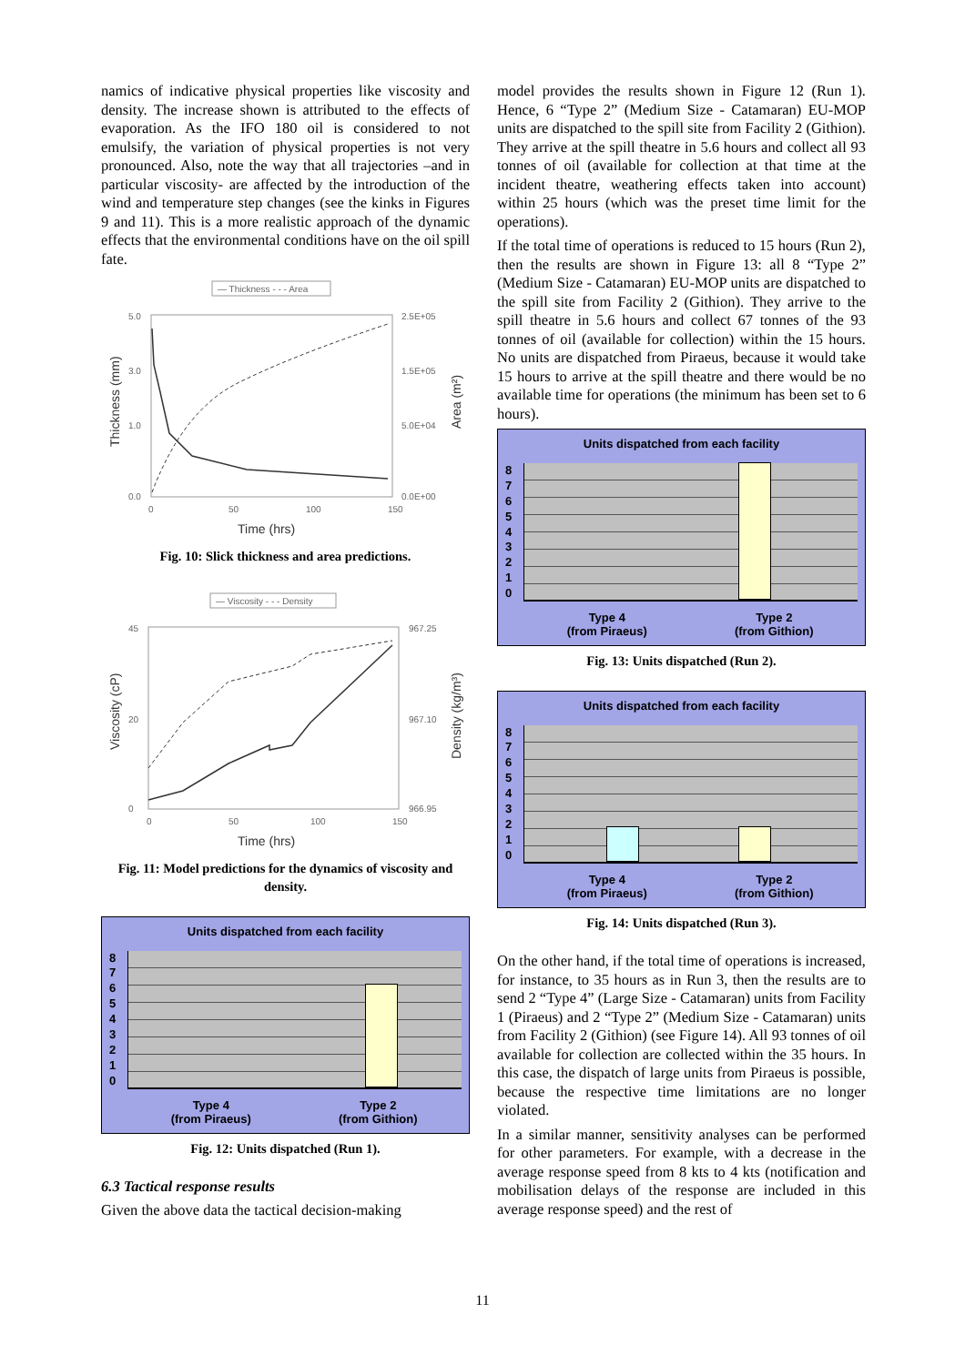namics of indicative physical properties like viscosity and density. The increase shown is attributed to the effects of evaporation. As the IFO 180 oil is considered to not emulsify, the variation of physical properties is not very pronounced. Also, note the way that all trajectories –and in particular viscosity- are affected by the introduction of the wind and temperature step changes (see the kinks in Figures 9 and 11). This is a more realistic approach of the dynamic effects that the environmental conditions have on the oil spill fate.
— Thickness - - - Area
5.0
3.0
1.0
0.0
2.5E+05
1.5E+05
5.0E+04
0.0E+00
0
50
100
150
Time (hrs)
Thickness (mm)
Area (m²)
Fig. 10: Slick thickness and area predictions.
— Viscosity - - - Density
45
20
0
967.25
967.10
966.95
0
50
100
150
Time (hrs)
Viscosity (cP)
Density (kg/m³)
Fig. 11: Model predictions for the dynamics of viscosity and density.
Units dispatched from each facility
876543210
Type 4
(from Piraeus)
Type 2
(from Githion)
Fig. 12: Units dispatched (Run 1).
6.3 Tactical response results
Given the above data the tactical decision-making
model provides the results shown in Figure 12 (Run 1). Hence, 6 “Type 2” (Medium Size - Catamaran) EU-MOP units are dispatched to the spill site from Facility 2 (Githion). They arrive at the spill theatre in 5.6 hours and collect all 93 tonnes of oil (available for collection at that time at the incident theatre, weathering effects taken into account) within 25 hours (which was the preset time limit for the operations).
If the total time of operations is reduced to 15 hours (Run 2), then the results are shown in Figure 13: all 8 “Type 2” (Medium Size - Catamaran) EU-MOP units are dispatched to the spill site from Facility 2 (Githion). They arrive to the spill theatre in 5.6 hours and collect 67 tonnes of the 93 tonnes of oil (available for collection) within the 15 hours. No units are dispatched from Piraeus, because it would take 15 hours to arrive at the spill theatre and there would be no available time for operations (the minimum has been set to 6 hours).
Units dispatched from each facility
876543210
Type 4
(from Piraeus)
Type 2
(from Githion)
Fig. 13: Units dispatched (Run 2).
Units dispatched from each facility
876543210
Type 4
(from Piraeus)
Type 2
(from Githion)
Fig. 14: Units dispatched (Run 3).
On the other hand, if the total time of operations is increased, for instance, to 35 hours as in Run 3, then the results are to send 2 “Type 4” (Large Size - Catamaran) units from Facility 1 (Piraeus) and 2 “Type 2” (Medium Size - Catamaran) units from Facility 2 (Githion) (see Figure 14). All 93 tonnes of oil available for collection are collected within the 35 hours. In this case, the dispatch of large units from Piraeus is possible, because the respective time limitations are no longer violated.
In a similar manner, sensitivity analyses can be performed for other parameters. For example, with a decrease in the average response speed from 8 kts to 4 kts (notification and mobilisation delays of the response are included in this average response speed) and the rest of
11